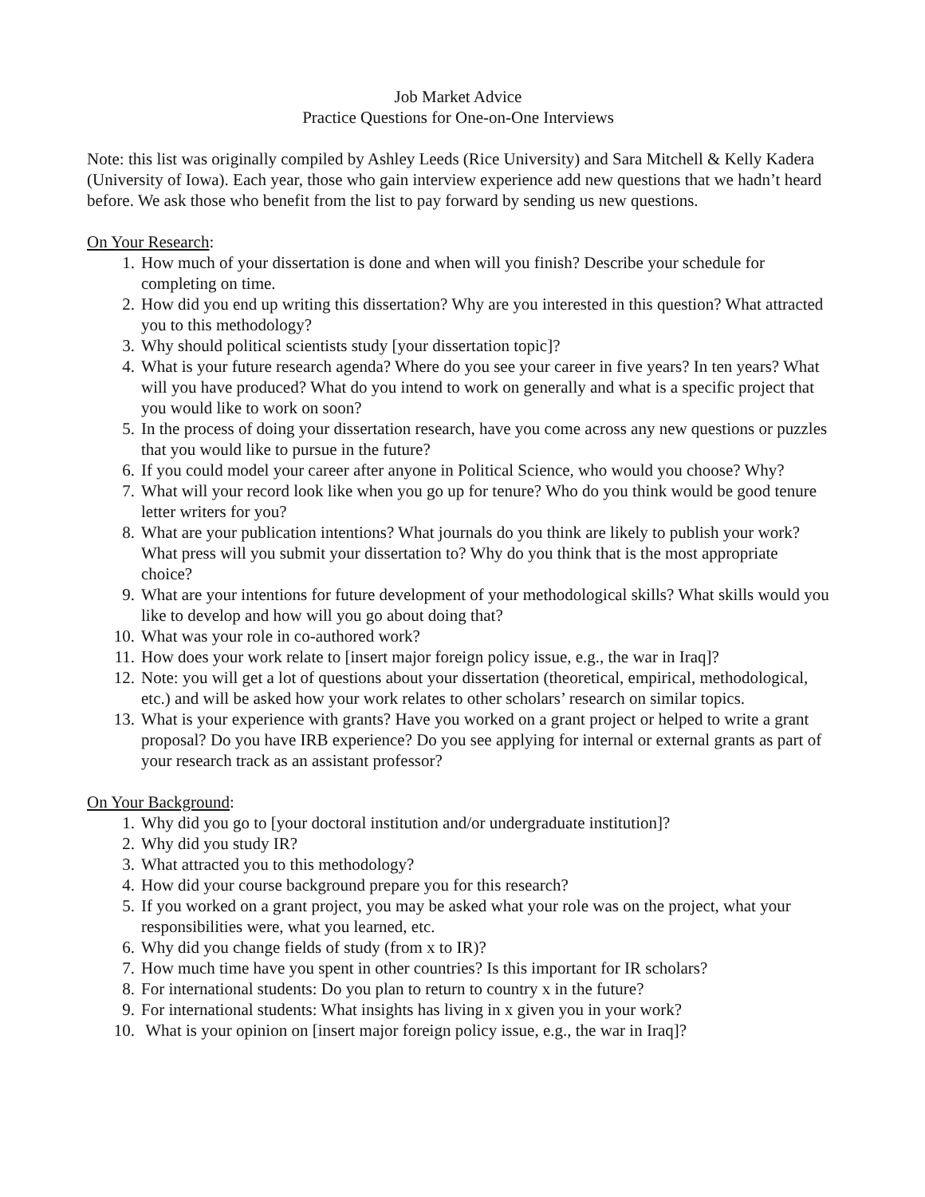Job Market Advice
Practice Questions for One-on-One Interviews
Note: this list was originally compiled by Ashley Leeds (Rice University) and Sara Mitchell & Kelly Kadera (University of Iowa). Each year, those who gain interview experience add new questions that we hadn’t heard before. We ask those who benefit from the list to pay forward by sending us new questions.
On Your Research:
1. How much of your dissertation is done and when will you finish? Describe your schedule for completing on time.
2. How did you end up writing this dissertation? Why are you interested in this question? What attracted you to this methodology?
3. Why should political scientists study [your dissertation topic]?
4. What is your future research agenda? Where do you see your career in five years? In ten years? What will you have produced? What do you intend to work on generally and what is a specific project that you would like to work on soon?
5. In the process of doing your dissertation research, have you come across any new questions or puzzles that you would like to pursue in the future?
6. If you could model your career after anyone in Political Science, who would you choose? Why?
7. What will your record look like when you go up for tenure? Who do you think would be good tenure letter writers for you?
8. What are your publication intentions? What journals do you think are likely to publish your work? What press will you submit your dissertation to? Why do you think that is the most appropriate choice?
9. What are your intentions for future development of your methodological skills? What skills would you like to develop and how will you go about doing that?
10. What was your role in co-authored work?
11. How does your work relate to [insert major foreign policy issue, e.g., the war in Iraq]?
12. Note: you will get a lot of questions about your dissertation (theoretical, empirical, methodological, etc.) and will be asked how your work relates to other scholars’ research on similar topics.
13. What is your experience with grants? Have you worked on a grant project or helped to write a grant proposal? Do you have IRB experience? Do you see applying for internal or external grants as part of your research track as an assistant professor?
On Your Background:
1. Why did you go to [your doctoral institution and/or undergraduate institution]?
2. Why did you study IR?
3. What attracted you to this methodology?
4. How did your course background prepare you for this research?
5. If you worked on a grant project, you may be asked what your role was on the project, what your responsibilities were, what you learned, etc.
6. Why did you change fields of study (from x to IR)?
7. How much time have you spent in other countries? Is this important for IR scholars?
8. For international students: Do you plan to return to country x in the future?
9. For international students: What insights has living in x given you in your work?
10. What is your opinion on [insert major foreign policy issue, e.g., the war in Iraq]?